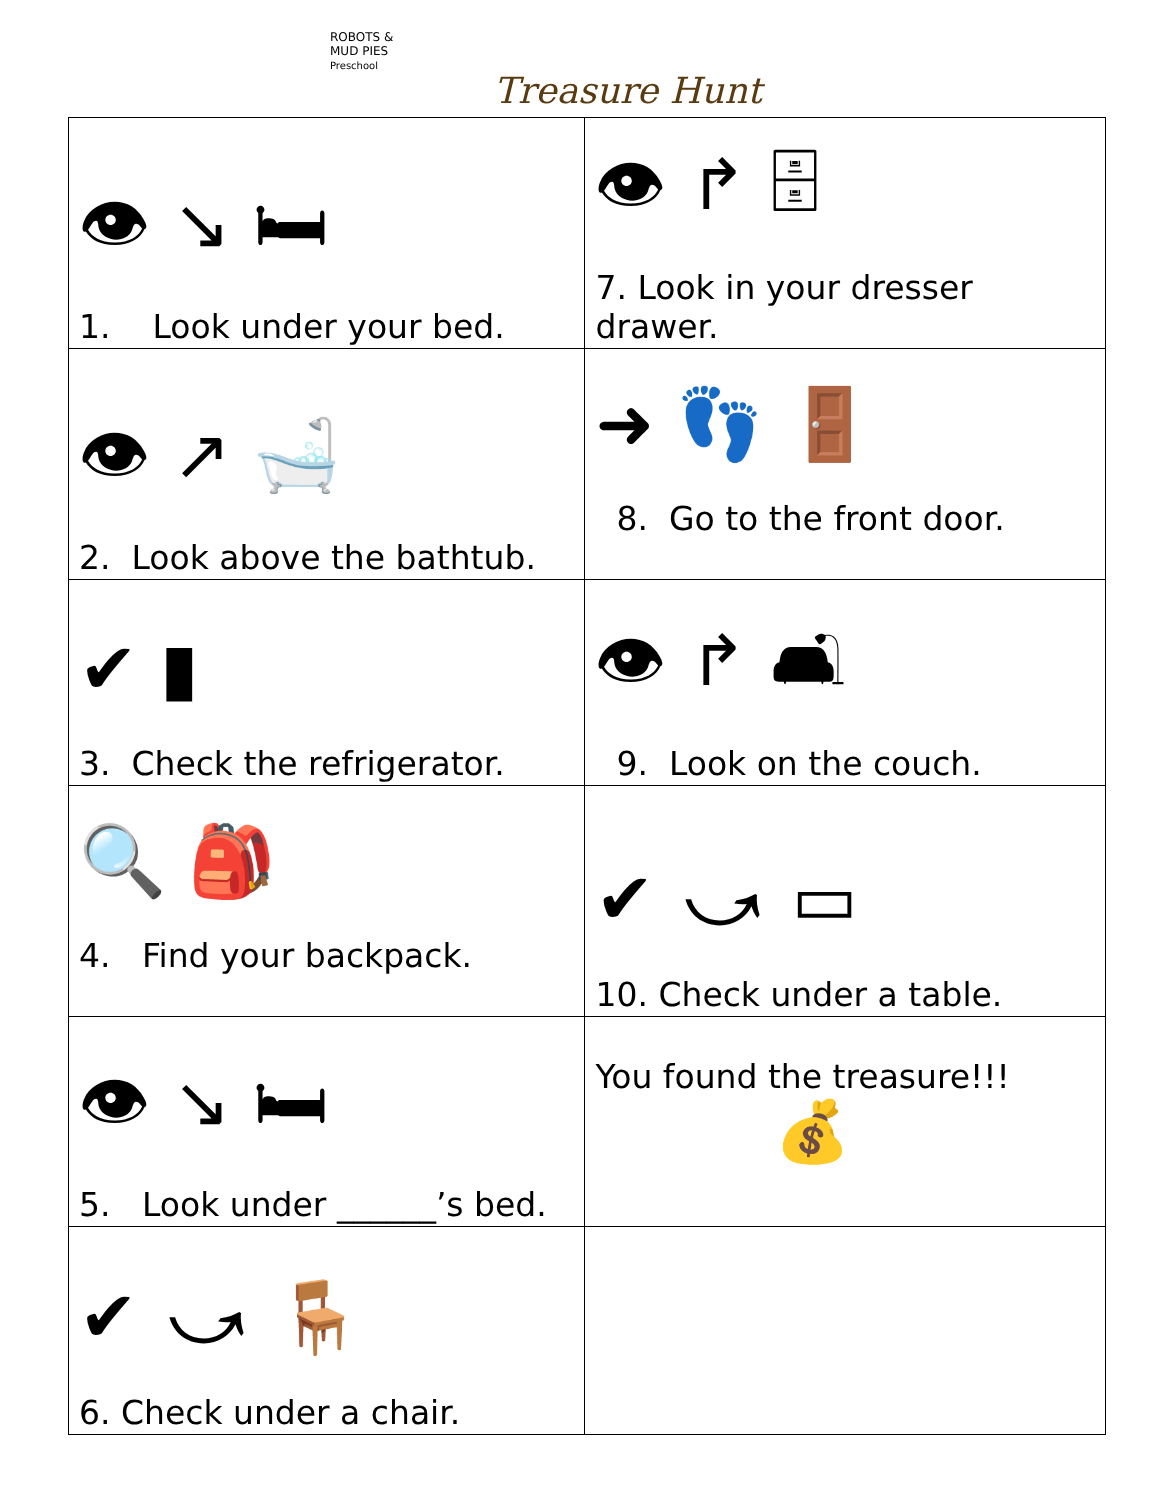ROBOTS &
MUD PIES
Preschool
Treasure Hunt
| 👁 ↘ 🛏 1. Look under your bed. | 👁 ↱ 🗄 7. Look in your dresser drawer. |
| 👁 ↗ 🛁 2. Look above the bathtub. | ➜ 👣 🚪 8. Go to the front door. |
| ✔ ▮ 3. Check the refrigerator. | 👁 ↱ 🛋 9. Look on the couch. |
| 🔍 🎒 4. Find your backpack. | ✔ ⤻ ▭ 10. Check under a table. |
| 👁 ↘ 🛏 5. Look under ______’s bed. | You found the treasure!!! 💰 |
| ✔ ⤻ 🪑 6. Check under a chair. | |